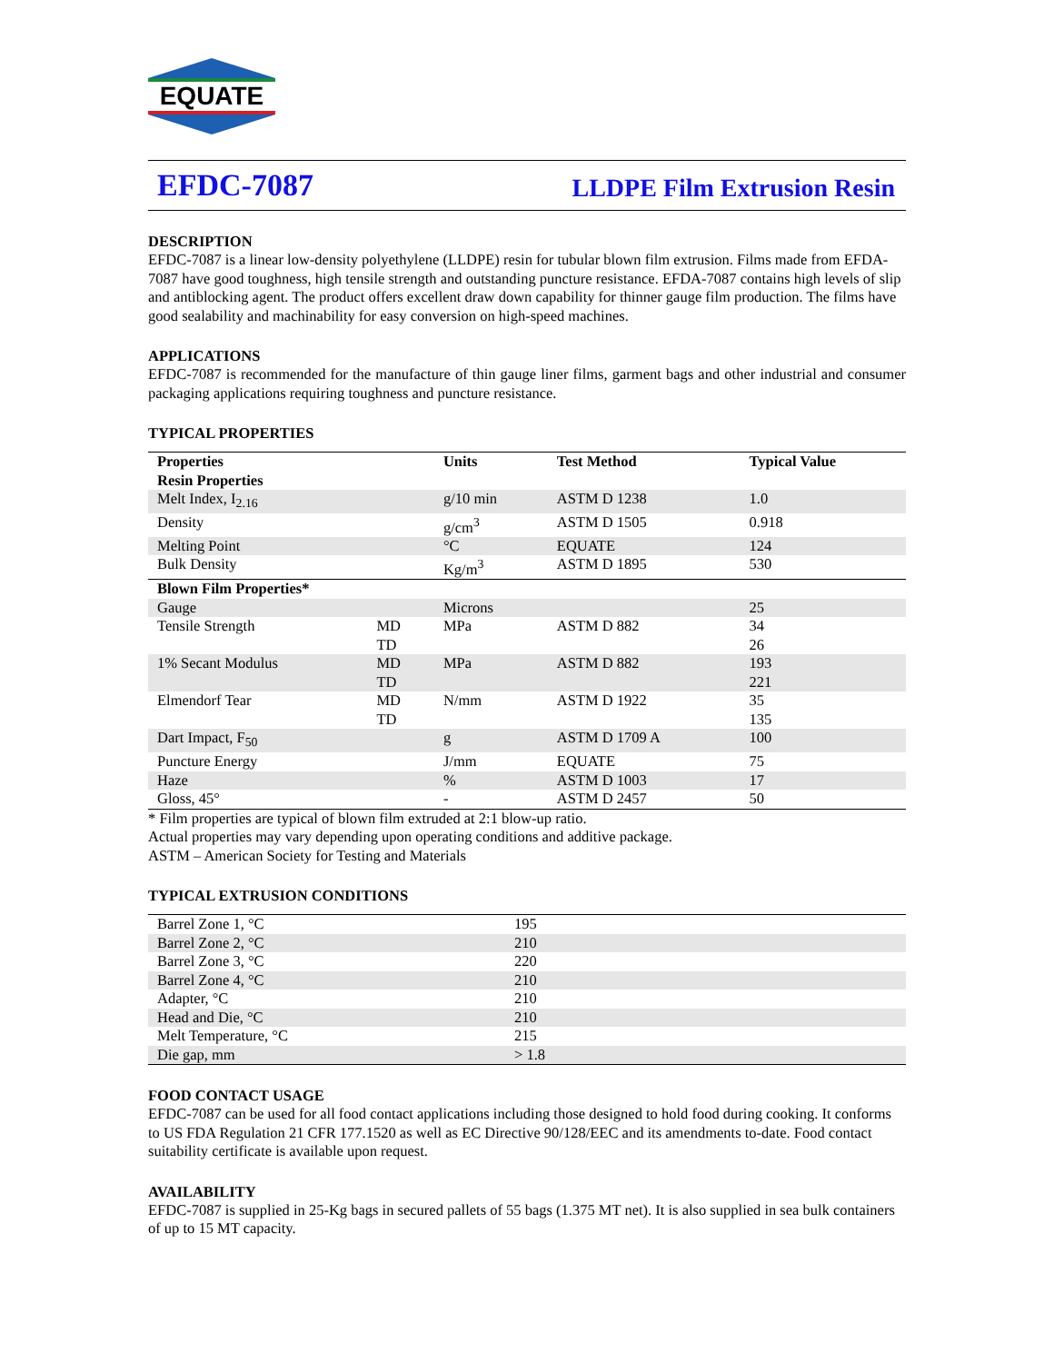EQUATE
EFDC-7087 LLDPE Film Extrusion Resin
DESCRIPTION
EFDC-7087 is a linear low-density polyethylene (LLDPE) resin for tubular blown film extrusion. Films made from EFDA-7087 have good toughness, high tensile strength and outstanding puncture resistance. EFDA-7087 contains high levels of slip and antiblocking agent. The product offers excellent draw down capability for thinner gauge film production. The films have good sealability and machinability for easy conversion on high-speed machines.
APPLICATIONS
EFDC-7087 is recommended for the manufacture of thin gauge liner films, garment bags and other industrial and consumer packaging applications requiring toughness and puncture resistance.
TYPICAL PROPERTIES
| Properties | | Units | Test Method | Typical Value |
| --- | --- | --- | --- | --- |
| Resin Properties | | | | |
| Melt Index, I<sub>2.16</sub> | | g/10 min | ASTM D 1238 | 1.0 |
| Density | | g/cm<sup>3</sup> | ASTM D 1505 | 0.918 |
| Melting Point | | °C | EQUATE | 124 |
| Bulk Density | | Kg/m<sup>3</sup> | ASTM D 1895 | 530 |
| Blown Film Properties* | | | | |
| Gauge | | Microns | | 25 |
| Tensile Strength | MD TD | MPa | ASTM D 882 | 34 26 |
| 1% Secant Modulus | MD TD | MPa | ASTM D 882 | 193 221 |
| Elmendorf Tear | MD TD | N/mm | ASTM D 1922 | 35 135 |
| Dart Impact, F<sub>50</sub> | | g | ASTM D 1709 A | 100 |
| Puncture Energy | | J/mm | EQUATE | 75 |
| Haze | | % | ASTM D 1003 | 17 |
| Gloss, 45° | | - | ASTM D 2457 | 50 |
* Film properties are typical of blown film extruded at 2:1 blow-up ratio.
Actual properties may vary depending upon operating conditions and additive package.
ASTM – American Society for Testing and Materials
TYPICAL EXTRUSION CONDITIONS
| Barrel Zone 1, °C | 195 |
| Barrel Zone 2, °C | 210 |
| Barrel Zone 3, °C | 220 |
| Barrel Zone 4, °C | 210 |
| Adapter, °C | 210 |
| Head and Die, °C | 210 |
| Melt Temperature, °C | 215 |
| Die gap, mm | > 1.8 |
FOOD CONTACT USAGE
EFDC-7087 can be used for all food contact applications including those designed to hold food during cooking. It conforms to US FDA Regulation 21 CFR 177.1520 as well as EC Directive 90/128/EEC and its amendments to-date. Food contact suitability certificate is available upon request.
AVAILABILITY
EFDC-7087 is supplied in 25-Kg bags in secured pallets of 55 bags (1.375 MT net). It is also supplied in sea bulk containers of up to 15 MT capacity.